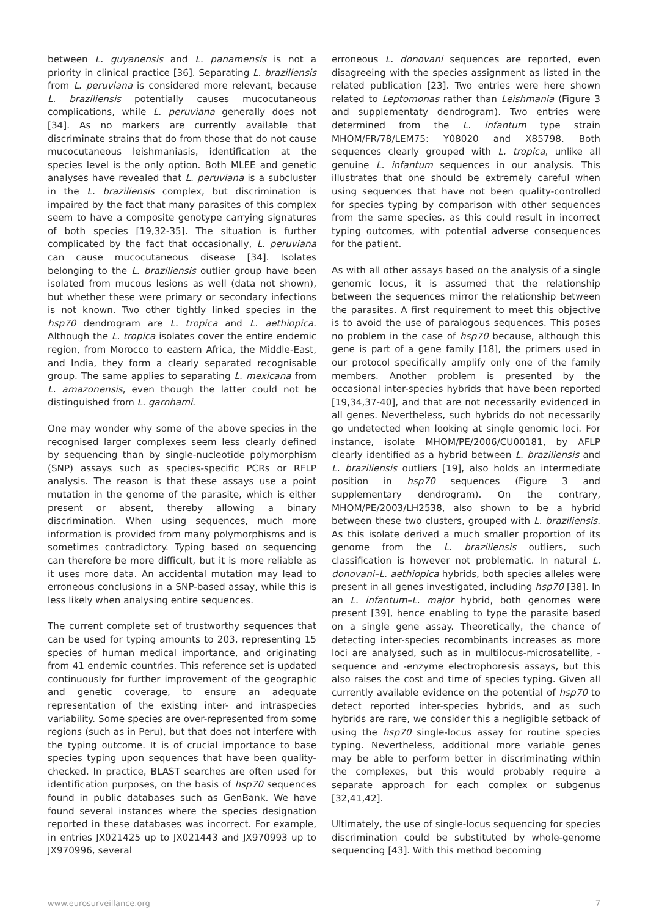between L. guyanensis and L. panamensis is not a priority in clinical practice [36]. Separating L. braziliensis from L. peruviana is considered more relevant, because L. braziliensis potentially causes mucocutaneous complications, while L. peruviana generally does not [34]. As no markers are currently available that discriminate strains that do from those that do not cause mucocutaneous leishmaniasis, identification at the species level is the only option. Both MLEE and genetic analyses have revealed that L. peruviana is a subcluster in the L. braziliensis complex, but discrimination is impaired by the fact that many parasites of this complex seem to have a composite genotype carrying signatures of both species [19,32-35]. The situation is further complicated by the fact that occasionally, L. peruviana can cause mucocutaneous disease [34]. Isolates belonging to the L. braziliensis outlier group have been isolated from mucous lesions as well (data not shown), but whether these were primary or secondary infections is not known. Two other tightly linked species in the hsp70 dendrogram are L. tropica and L. aethiopica. Although the L. tropica isolates cover the entire endemic region, from Morocco to eastern Africa, the Middle-East, and India, they form a clearly separated recognisable group. The same applies to separating L. mexicana from L. amazonensis, even though the latter could not be distinguished from L. garnhami.
One may wonder why some of the above species in the recognised larger complexes seem less clearly defined by sequencing than by single-nucleotide polymorphism (SNP) assays such as species-specific PCRs or RFLP analysis. The reason is that these assays use a point mutation in the genome of the parasite, which is either present or absent, thereby allowing a binary discrimination. When using sequences, much more information is provided from many polymorphisms and is sometimes contradictory. Typing based on sequencing can therefore be more difficult, but it is more reliable as it uses more data. An accidental mutation may lead to erroneous conclusions in a SNP-based assay, while this is less likely when analysing entire sequences.
The current complete set of trustworthy sequences that can be used for typing amounts to 203, representing 15 species of human medical importance, and originating from 41 endemic countries. This reference set is updated continuously for further improvement of the geographic and genetic coverage, to ensure an adequate representation of the existing inter- and intraspecies variability. Some species are over-represented from some regions (such as in Peru), but that does not interfere with the typing outcome. It is of crucial importance to base species typing upon sequences that have been quality-checked. In practice, BLAST searches are often used for identification purposes, on the basis of hsp70 sequences found in public databases such as GenBank. We have found several instances where the species designation reported in these databases was incorrect. For example, in entries JX021425 up to JX021443 and JX970993 up to JX970996, several
erroneous L. donovani sequences are reported, even disagreeing with the species assignment as listed in the related publication [23]. Two entries were here shown related to Leptomonas rather than Leishmania (Figure 3 and supplementaty dendrogram). Two entries were determined from the L. infantum type strain MHOM/FR/78/LEM75: Y08020 and X85798. Both sequences clearly grouped with L. tropica, unlike all genuine L. infantum sequences in our analysis. This illustrates that one should be extremely careful when using sequences that have not been quality-controlled for species typing by comparison with other sequences from the same species, as this could result in incorrect typing outcomes, with potential adverse consequences for the patient.
As with all other assays based on the analysis of a single genomic locus, it is assumed that the relationship between the sequences mirror the relationship between the parasites. A first requirement to meet this objective is to avoid the use of paralogous sequences. This poses no problem in the case of hsp70 because, although this gene is part of a gene family [18], the primers used in our protocol specifically amplify only one of the family members. Another problem is presented by the occasional inter-species hybrids that have been reported [19,34,37-40], and that are not necessarily evidenced in all genes. Nevertheless, such hybrids do not necessarily go undetected when looking at single genomic loci. For instance, isolate MHOM/PE/2006/CU00181, by AFLP clearly identified as a hybrid between L. braziliensis and L. braziliensis outliers [19], also holds an intermediate position in hsp70 sequences (Figure 3 and supplementary dendrogram). On the contrary, MHOM/PE/2003/LH2538, also shown to be a hybrid between these two clusters, grouped with L. braziliensis. As this isolate derived a much smaller proportion of its genome from the L. braziliensis outliers, such classification is however not problematic. In natural L. donovani–L. aethiopica hybrids, both species alleles were present in all genes investigated, including hsp70 [38]. In an L. infantum–L. major hybrid, both genomes were present [39], hence enabling to type the parasite based on a single gene assay. Theoretically, the chance of detecting inter-species recombinants increases as more loci are analysed, such as in multilocus-microsatellite, -sequence and -enzyme electrophoresis assays, but this also raises the cost and time of species typing. Given all currently available evidence on the potential of hsp70 to detect reported inter-species hybrids, and as such hybrids are rare, we consider this a negligible setback of using the hsp70 single-locus assay for routine species typing. Nevertheless, additional more variable genes may be able to perform better in discriminating within the complexes, but this would probably require a separate approach for each complex or subgenus [32,41,42].
Ultimately, the use of single-locus sequencing for species discrimination could be substituted by whole-genome sequencing [43]. With this method becoming
www.eurosurveillance.org 7